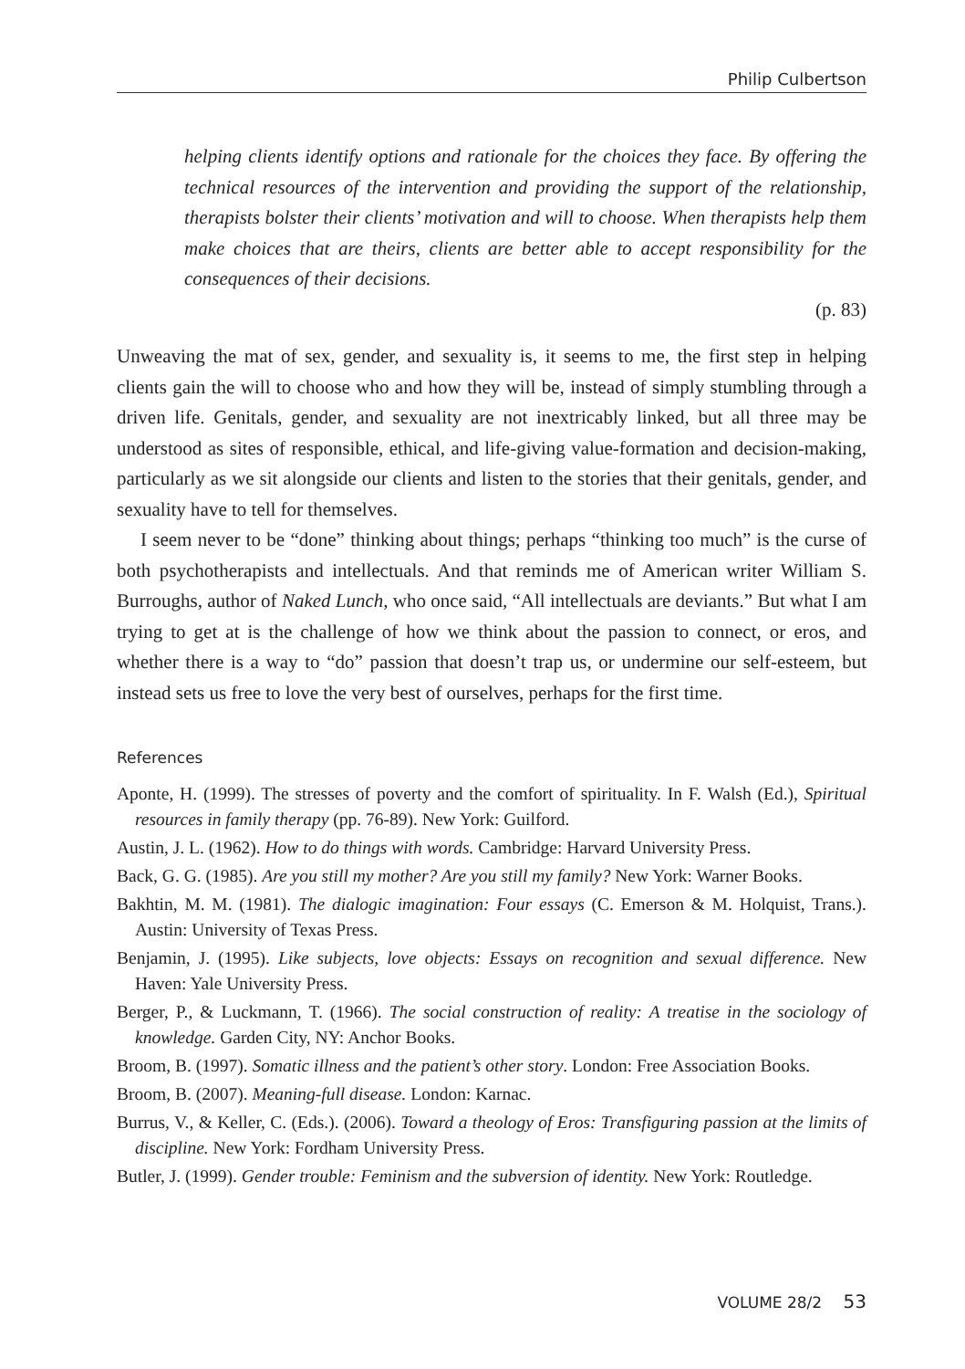Philip Culbertson
helping clients identify options and rationale for the choices they face. By offering the technical resources of the intervention and providing the support of the relationship, therapists bolster their clients’ motivation and will to choose. When therapists help them make choices that are theirs, clients are better able to accept responsibility for the consequences of their decisions.
(p. 83)
Unweaving the mat of sex, gender, and sexuality is, it seems to me, the first step in helping clients gain the will to choose who and how they will be, instead of simply stumbling through a driven life. Genitals, gender, and sexuality are not inextricably linked, but all three may be understood as sites of responsible, ethical, and life-giving value-formation and decision-making, particularly as we sit alongside our clients and listen to the stories that their genitals, gender, and sexuality have to tell for themselves.
I seem never to be “done” thinking about things; perhaps “thinking too much” is the curse of both psychotherapists and intellectuals. And that reminds me of American writer William S. Burroughs, author of Naked Lunch, who once said, “All intellectuals are deviants.” But what I am trying to get at is the challenge of how we think about the passion to connect, or eros, and whether there is a way to “do” passion that doesn’t trap us, or undermine our self-esteem, but instead sets us free to love the very best of ourselves, perhaps for the first time.
References
Aponte, H. (1999). The stresses of poverty and the comfort of spirituality. In F. Walsh (Ed.), Spiritual resources in family therapy (pp. 76-89). New York: Guilford.
Austin, J. L. (1962). How to do things with words. Cambridge: Harvard University Press.
Back, G. G. (1985). Are you still my mother? Are you still my family? New York: Warner Books.
Bakhtin, M. M. (1981). The dialogic imagination: Four essays (C. Emerson & M. Holquist, Trans.). Austin: University of Texas Press.
Benjamin, J. (1995). Like subjects, love objects: Essays on recognition and sexual difference. New Haven: Yale University Press.
Berger, P., & Luckmann, T. (1966). The social construction of reality: A treatise in the sociology of knowledge. Garden City, NY: Anchor Books.
Broom, B. (1997). Somatic illness and the patient’s other story. London: Free Association Books.
Broom, B. (2007). Meaning-full disease. London: Karnac.
Burrus, V., & Keller, C. (Eds.). (2006). Toward a theology of Eros: Transfiguring passion at the limits of discipline. New York: Fordham University Press.
Butler, J. (1999). Gender trouble: Feminism and the subversion of identity. New York: Routledge.
VOLUME 28/2 53